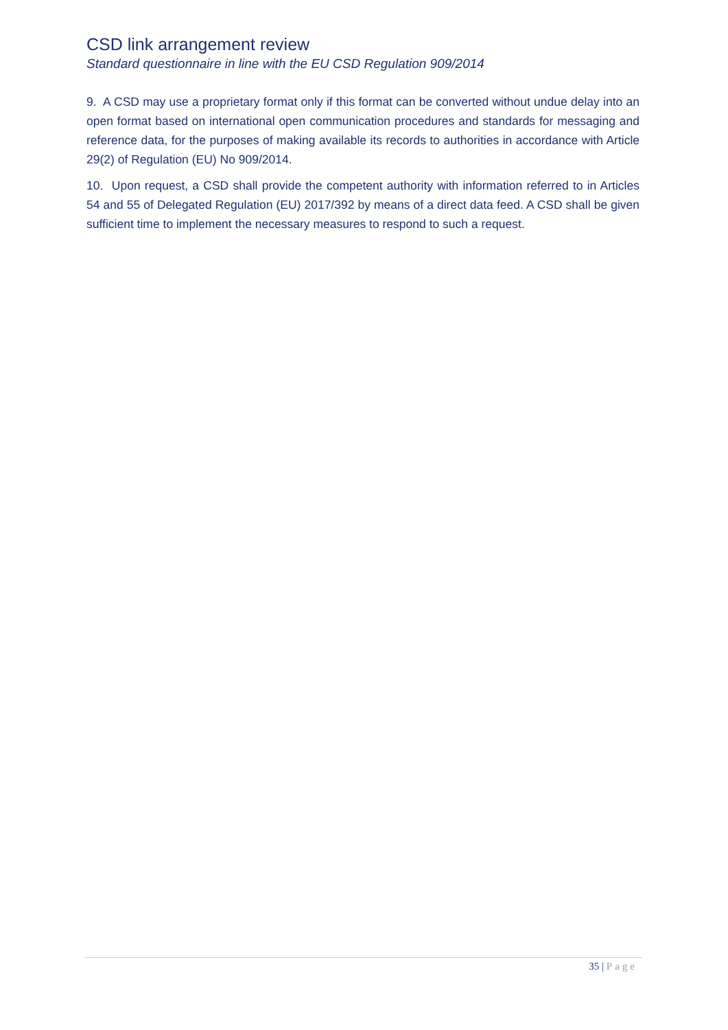CSD link arrangement review
Standard questionnaire in line with the EU CSD Regulation 909/2014
9. A CSD may use a proprietary format only if this format can be converted without undue delay into an open format based on international open communication procedures and standards for messaging and reference data, for the purposes of making available its records to authorities in accordance with Article 29(2) of Regulation (EU) No 909/2014.
10. Upon request, a CSD shall provide the competent authority with information referred to in Articles 54 and 55 of Delegated Regulation (EU) 2017/392 by means of a direct data feed. A CSD shall be given sufficient time to implement the necessary measures to respond to such a request.
35 | Page